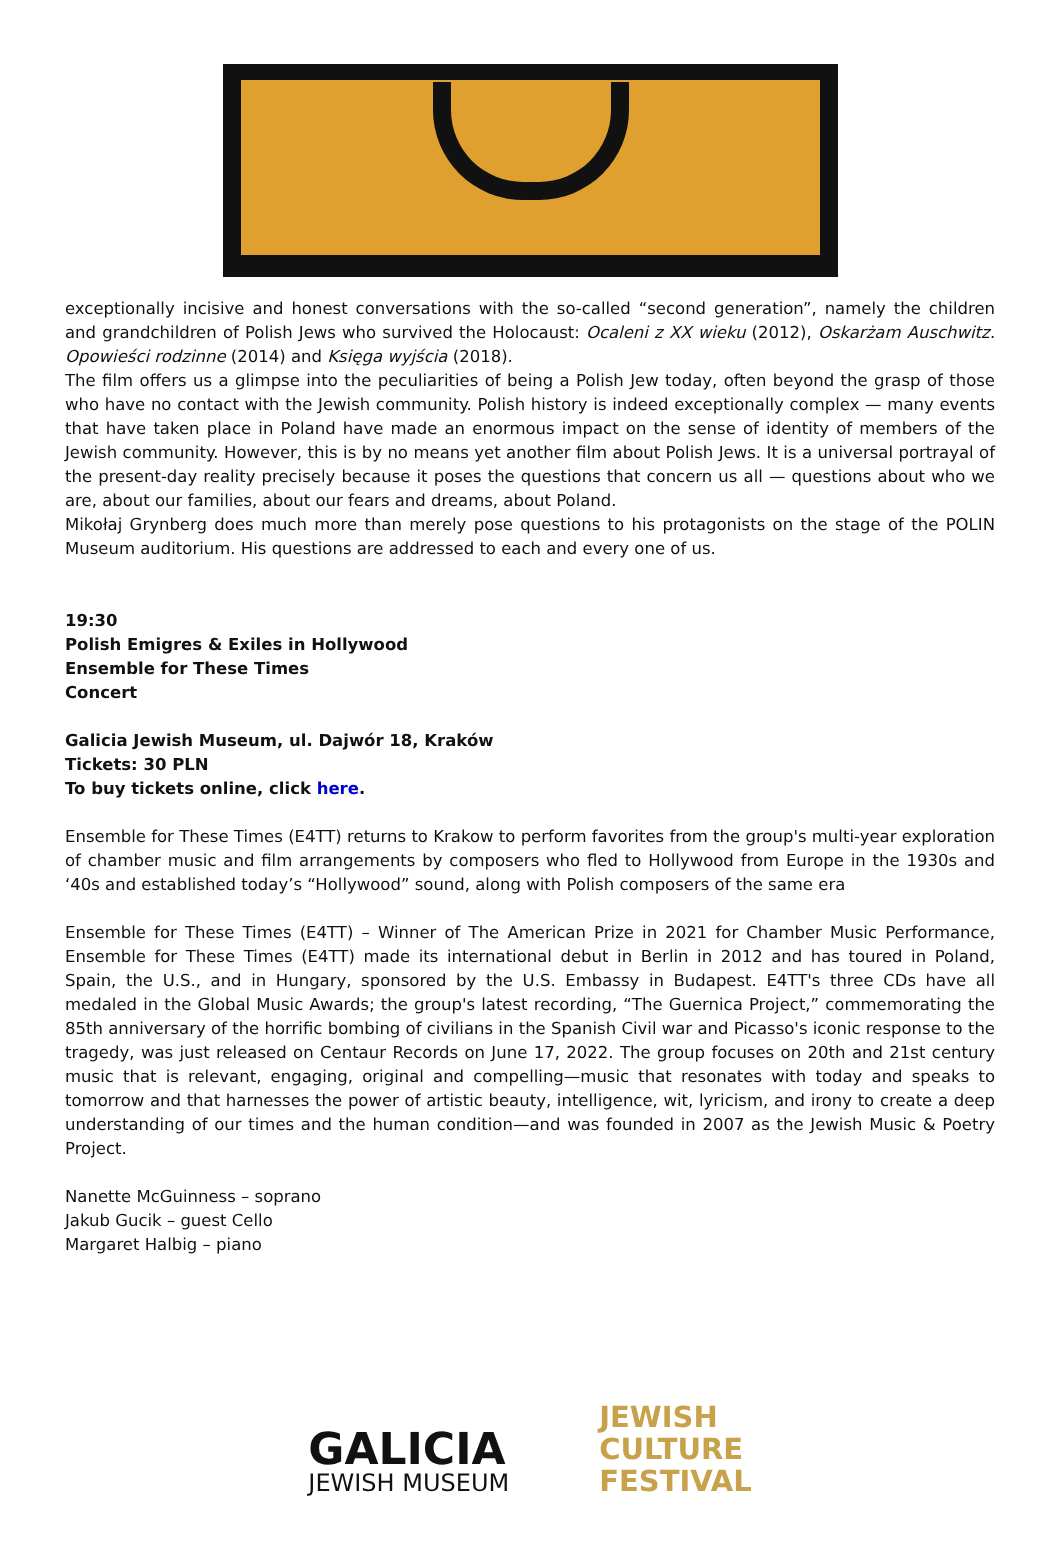exceptionally incisive and honest conversations with the so-called “second generation”, namely the children and grandchildren of Polish Jews who survived the Holocaust: Ocaleni z XX wieku (2012), Oskarżam Auschwitz. Opowieści rodzinne (2014) and Księga wyjścia (2018).
The film offers us a glimpse into the peculiarities of being a Polish Jew today, often beyond the grasp of those who have no contact with the Jewish community. Polish history is indeed exceptionally complex — many events that have taken place in Poland have made an enormous impact on the sense of identity of members of the Jewish community. However, this is by no means yet another film about Polish Jews. It is a universal portrayal of the present-day reality precisely because it poses the questions that concern us all — questions about who we are, about our families, about our fears and dreams, about Poland.
Mikołaj Grynberg does much more than merely pose questions to his protagonists on the stage of the POLIN Museum auditorium. His questions are addressed to each and every one of us.
19:30
Polish Emigres & Exiles in Hollywood
Ensemble for These Times
Concert
Galicia Jewish Museum, ul. Dajwór 18, Kraków
Tickets: 30 PLN
To buy tickets online, click here.
Ensemble for These Times (E4TT) returns to Krakow to perform favorites from the group's multi-year exploration of chamber music and film arrangements by composers who fled to Hollywood from Europe in the 1930s and ‘40s and established today’s “Hollywood” sound, along with Polish composers of the same era
Ensemble for These Times (E4TT) – Winner of The American Prize in 2021 for Chamber Music Performance, Ensemble for These Times (E4TT) made its international debut in Berlin in 2012 and has toured in Poland, Spain, the U.S., and in Hungary, sponsored by the U.S. Embassy in Budapest. E4TT's three CDs have all medaled in the Global Music Awards; the group's latest recording, “The Guernica Project,” commemorating the 85th anniversary of the horrific bombing of civilians in the Spanish Civil war and Picasso's iconic response to the tragedy, was just released on Centaur Records on June 17, 2022. The group focuses on 20th and 21st century music that is relevant, engaging, original and compelling—music that resonates with today and speaks to tomorrow and that harnesses the power of artistic beauty, intelligence, wit, lyricism, and irony to create a deep understanding of our times and the human condition—and was founded in 2007 as the Jewish Music & Poetry Project.
Nanette McGuinness – soprano
Jakub Gucik – guest Cello
Margaret Halbig – piano
GALICIA
JEWISH MUSEUM
JEWISH
CULTURE
FESTIVAL